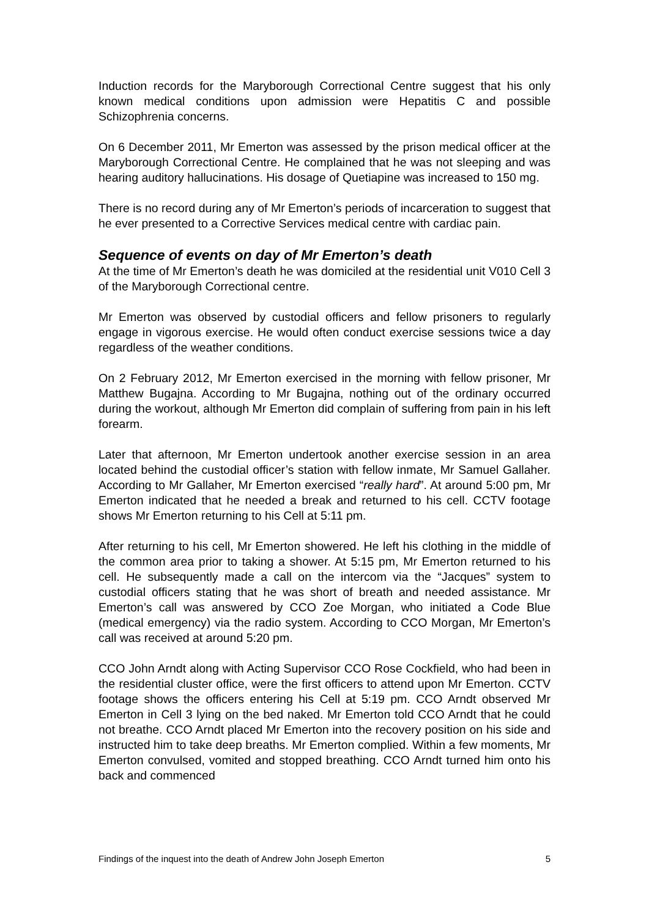Induction records for the Maryborough Correctional Centre suggest that his only known medical conditions upon admission were Hepatitis C and possible Schizophrenia concerns.
On 6 December 2011, Mr Emerton was assessed by the prison medical officer at the Maryborough Correctional Centre. He complained that he was not sleeping and was hearing auditory hallucinations. His dosage of Quetiapine was increased to 150 mg.
There is no record during any of Mr Emerton’s periods of incarceration to suggest that he ever presented to a Corrective Services medical centre with cardiac pain.
Sequence of events on day of Mr Emerton’s death
At the time of Mr Emerton’s death he was domiciled at the residential unit V010 Cell 3 of the Maryborough Correctional centre.
Mr Emerton was observed by custodial officers and fellow prisoners to regularly engage in vigorous exercise. He would often conduct exercise sessions twice a day regardless of the weather conditions.
On 2 February 2012, Mr Emerton exercised in the morning with fellow prisoner, Mr Matthew Bugajna. According to Mr Bugajna, nothing out of the ordinary occurred during the workout, although Mr Emerton did complain of suffering from pain in his left forearm.
Later that afternoon, Mr Emerton undertook another exercise session in an area located behind the custodial officer’s station with fellow inmate, Mr Samuel Gallaher. According to Mr Gallaher, Mr Emerton exercised “really hard”. At around 5:00 pm, Mr Emerton indicated that he needed a break and returned to his cell. CCTV footage shows Mr Emerton returning to his Cell at 5:11 pm.
After returning to his cell, Mr Emerton showered. He left his clothing in the middle of the common area prior to taking a shower. At 5:15 pm, Mr Emerton returned to his cell. He subsequently made a call on the intercom via the “Jacques” system to custodial officers stating that he was short of breath and needed assistance. Mr Emerton’s call was answered by CCO Zoe Morgan, who initiated a Code Blue (medical emergency) via the radio system. According to CCO Morgan, Mr Emerton’s call was received at around 5:20 pm.
CCO John Arndt along with Acting Supervisor CCO Rose Cockfield, who had been in the residential cluster office, were the first officers to attend upon Mr Emerton. CCTV footage shows the officers entering his Cell at 5:19 pm. CCO Arndt observed Mr Emerton in Cell 3 lying on the bed naked. Mr Emerton told CCO Arndt that he could not breathe. CCO Arndt placed Mr Emerton into the recovery position on his side and instructed him to take deep breaths. Mr Emerton complied. Within a few moments, Mr Emerton convulsed, vomited and stopped breathing. CCO Arndt turned him onto his back and commenced
Findings of the inquest into the death of Andrew John Joseph Emerton 5